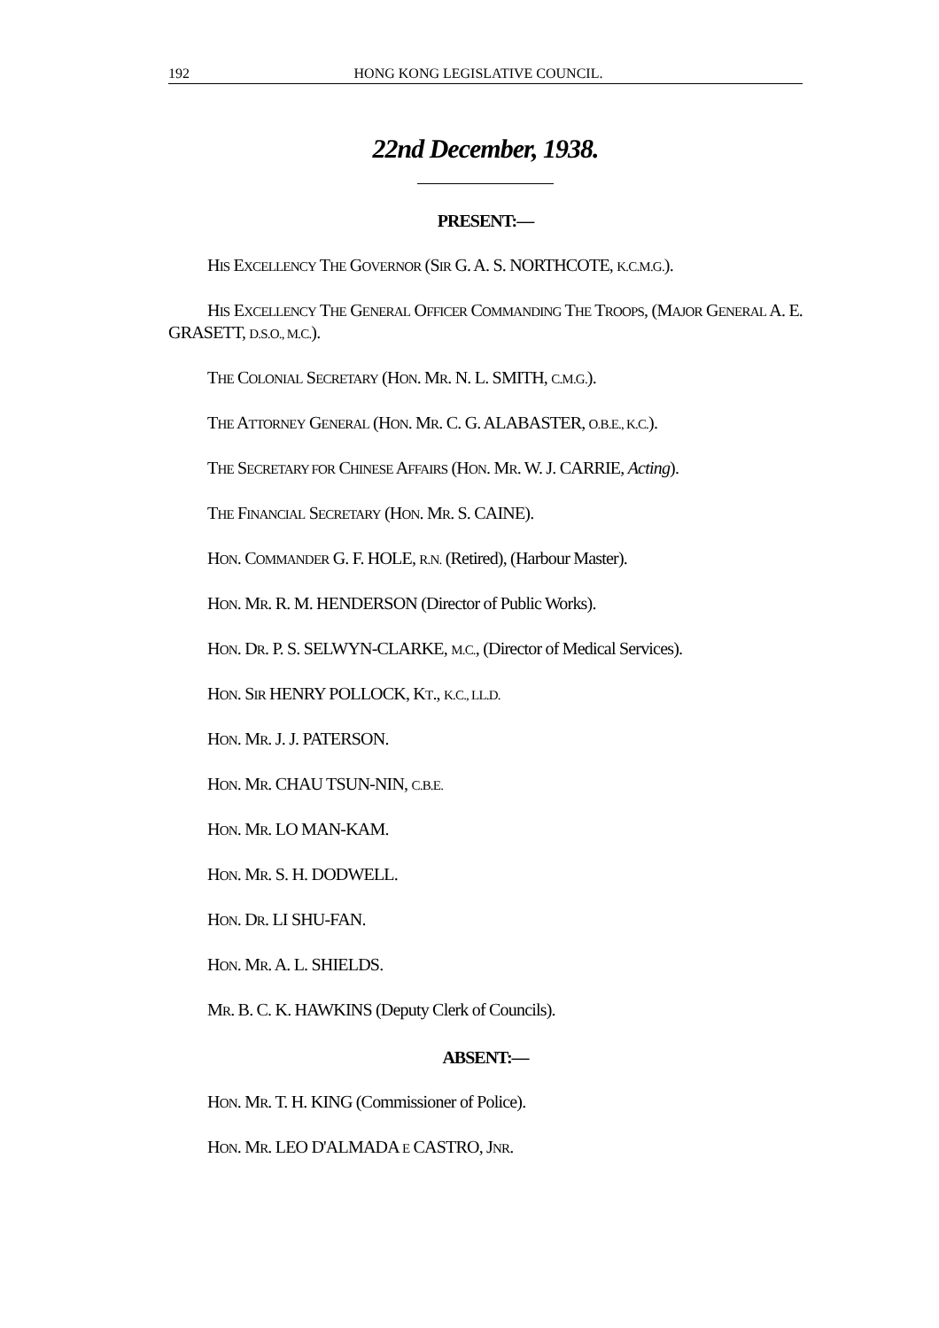192 HONG KONG LEGISLATIVE COUNCIL.
22nd December, 1938.
PRESENT:—
HIS EXCELLENCY THE GOVERNOR (SIR G. A. S. NORTHCOTE, K.C.M.G.).
HIS EXCELLENCY THE GENERAL OFFICER COMMANDING THE TROOPS, (MAJOR GENERAL A. E. GRASETT, D.S.O., M.C.).
THE COLONIAL SECRETARY (HON. MR. N. L. SMITH, C.M.G.).
THE ATTORNEY GENERAL (HON. MR. C. G. ALABASTER, O.B.E., K.C.).
THE SECRETARY FOR CHINESE AFFAIRS (HON. MR. W. J. CARRIE, Acting).
THE FINANCIAL SECRETARY (HON. MR. S. CAINE).
HON. COMMANDER G. F. HOLE, R.N. (Retired), (Harbour Master).
HON. MR. R. M. HENDERSON (Director of Public Works).
HON. DR. P. S. SELWYN-CLARKE, M.C., (Director of Medical Services).
HON. SIR HENRY POLLOCK, KT., K.C., LL.D.
HON. MR. J. J. PATERSON.
HON. MR. CHAU TSUN-NIN, C.B.E.
HON. MR. LO MAN-KAM.
HON. MR. S. H. DODWELL.
HON. DR. LI SHU-FAN.
HON. MR. A. L. SHIELDS.
MR. B. C. K. HAWKINS (Deputy Clerk of Councils).
ABSENT:—
HON. MR. T. H. KING (Commissioner of Police).
HON. MR. LEO D'ALMADA E CASTRO, JNR.